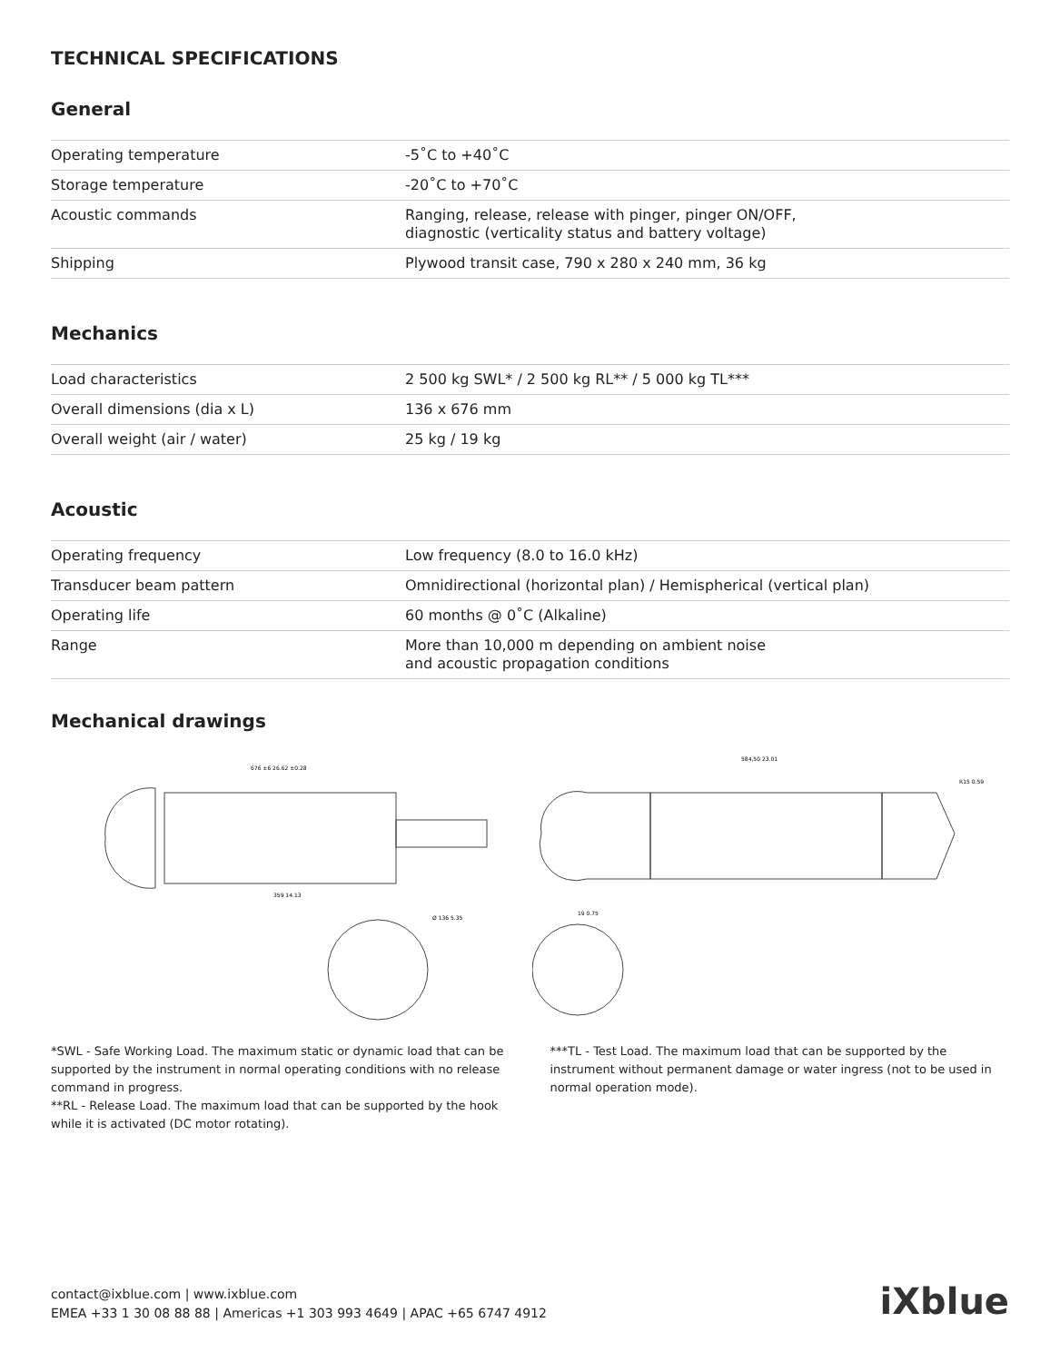TECHNICAL SPECIFICATIONS
General
| Operating temperature | -5˚C to +40˚C |
| Storage temperature | -20˚C to +70˚C |
| Acoustic commands | Ranging, release, release with pinger, pinger ON/OFF, diagnostic (verticality status and battery voltage) |
| Shipping | Plywood transit case, 790 x 280 x 240 mm, 36 kg |
Mechanics
| Load characteristics | 2 500 kg SWL* / 2 500 kg RL** / 5 000 kg TL*** |
| Overall dimensions (dia x L) | 136 x 676 mm |
| Overall weight (air / water) | 25 kg / 19 kg |
Acoustic
| Operating frequency | Low frequency (8.0 to 16.0 kHz) |
| Transducer beam pattern | Omnidirectional (horizontal plan) / Hemispherical (vertical plan) |
| Operating life | 60 months @ 0˚C (Alkaline) |
| Range | More than 10,000 m depending on ambient noise and acoustic propagation conditions |
Mechanical drawings
676 ±6 26.62 ±0.28
359 14.13
Ø 136 5.35
584,50 23.01
R15 0.59
19 0.75
*SWL - Safe Working Load. The maximum static or dynamic load that can be supported by the instrument in normal operating conditions with no release command in progress.
**RL - Release Load. The maximum load that can be supported by the hook while it is activated (DC motor rotating).
***TL - Test Load. The maximum load that can be supported by the instrument without permanent damage or water ingress (not to be used in normal operation mode).
contact@ixblue.com | www.ixblue.com
EMEA +33 1 30 08 88 88 | Americas +1 303 993 4649 | APAC +65 6747 4912
iXblue